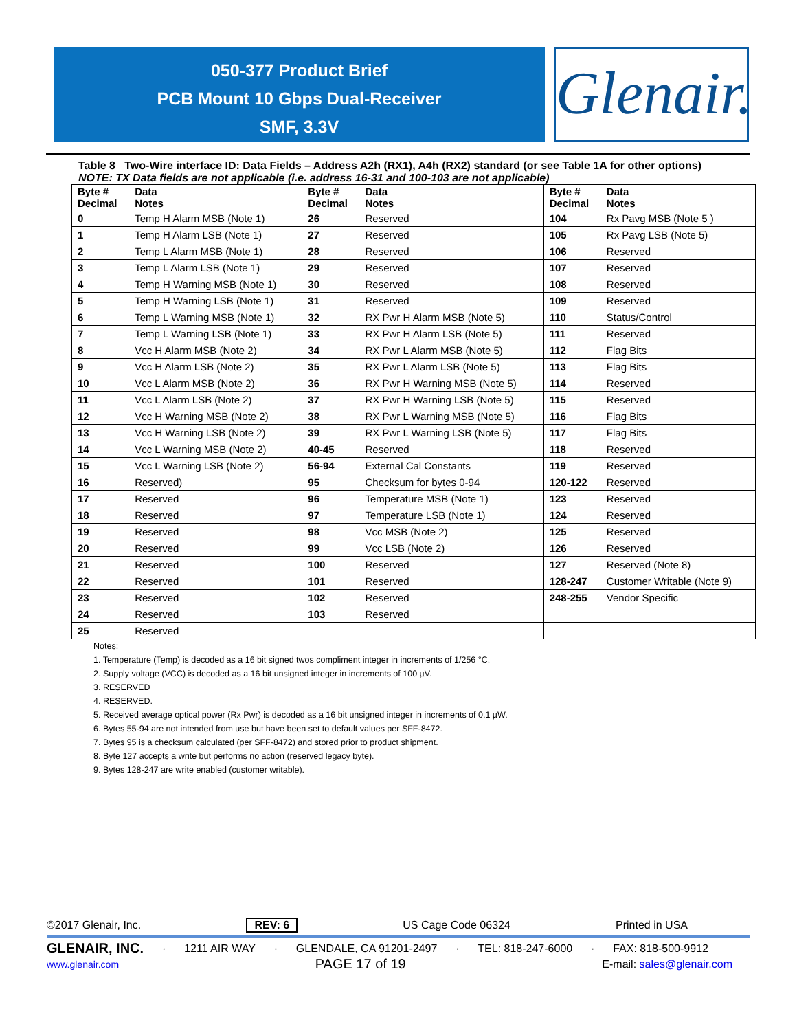050-377 Product Brief
PCB Mount 10 Gbps Dual-Receiver
SMF, 3.3V
Glenair.
Table 8 Two-Wire interface ID: Data Fields – Address A2h (RX1), A4h (RX2) standard (or see Table 1A for other options)
NOTE: TX Data fields are not applicable (i.e. address 16-31 and 100-103 are not applicable)
| Byte # Decimal | Data Notes | Byte # Decimal | Data Notes | Byte # Decimal | Data Notes |
| --- | --- | --- | --- | --- | --- |
| 0 | Temp H Alarm MSB (Note 1) | 26 | Reserved | 104 | Rx Pavg MSB (Note 5 ) |
| 1 | Temp H Alarm LSB (Note 1) | 27 | Reserved | 105 | Rx Pavg LSB (Note 5) |
| 2 | Temp L Alarm MSB (Note 1) | 28 | Reserved | 106 | Reserved |
| 3 | Temp L Alarm LSB (Note 1) | 29 | Reserved | 107 | Reserved |
| 4 | Temp H Warning MSB (Note 1) | 30 | Reserved | 108 | Reserved |
| 5 | Temp H Warning LSB (Note 1) | 31 | Reserved | 109 | Reserved |
| 6 | Temp L Warning MSB (Note 1) | 32 | RX Pwr H Alarm MSB (Note 5) | 110 | Status/Control |
| 7 | Temp L Warning LSB (Note 1) | 33 | RX Pwr H Alarm LSB (Note 5) | 111 | Reserved |
| 8 | Vcc H Alarm MSB (Note 2) | 34 | RX Pwr L Alarm MSB (Note 5) | 112 | Flag Bits |
| 9 | Vcc H Alarm LSB (Note 2) | 35 | RX Pwr L Alarm LSB (Note 5) | 113 | Flag Bits |
| 10 | Vcc L Alarm MSB (Note 2) | 36 | RX Pwr H Warning MSB (Note 5) | 114 | Reserved |
| 11 | Vcc L Alarm LSB (Note 2) | 37 | RX Pwr H Warning LSB (Note 5) | 115 | Reserved |
| 12 | Vcc H Warning MSB (Note 2) | 38 | RX Pwr L Warning MSB (Note 5) | 116 | Flag Bits |
| 13 | Vcc H Warning LSB (Note 2) | 39 | RX Pwr L Warning LSB (Note 5) | 117 | Flag Bits |
| 14 | Vcc L Warning MSB (Note 2) | 40-45 | Reserved | 118 | Reserved |
| 15 | Vcc L Warning LSB (Note 2) | 56-94 | External Cal Constants | 119 | Reserved |
| 16 | Reserved) | 95 | Checksum for bytes 0-94 | 120-122 | Reserved |
| 17 | Reserved | 96 | Temperature MSB (Note 1) | 123 | Reserved |
| 18 | Reserved | 97 | Temperature LSB (Note 1) | 124 | Reserved |
| 19 | Reserved | 98 | Vcc MSB (Note 2) | 125 | Reserved |
| 20 | Reserved | 99 | Vcc LSB (Note 2) | 126 | Reserved |
| 21 | Reserved | 100 | Reserved | 127 | Reserved (Note 8) |
| 22 | Reserved | 101 | Reserved | 128-247 | Customer Writable (Note 9) |
| 23 | Reserved | 102 | Reserved | 248-255 | Vendor Specific |
| 24 | Reserved | 103 | Reserved | | |
| 25 | Reserved | | | | |
Notes:
1. Temperature (Temp) is decoded as a 16 bit signed twos compliment integer in increments of 1/256 °C.
2. Supply voltage (VCC) is decoded as a 16 bit unsigned integer in increments of 100 µV.
3. RESERVED
4. RESERVED.
5. Received average optical power (Rx Pwr) is decoded as a 16 bit unsigned integer in increments of 0.1 µW.
6. Bytes 55-94 are not intended from use but have been set to default values per SFF-8472.
7. Bytes 95 is a checksum calculated (per SFF-8472) and stored prior to product shipment.
8. Byte 127 accepts a write but performs no action (reserved legacy byte).
9. Bytes 128-247 are write enabled (customer writable).
©2017 Glenair, Inc. REV: 6 US Cage Code 06324 Printed in USA
GLENAIR, INC. · 1211 AIR WAY · GLENDALE, CA 91201-2497 · TEL: 818-247-6000 · FAX: 818-500-9912
www.glenair.com PAGE 17 of 19 E-mail: sales@glenair.com